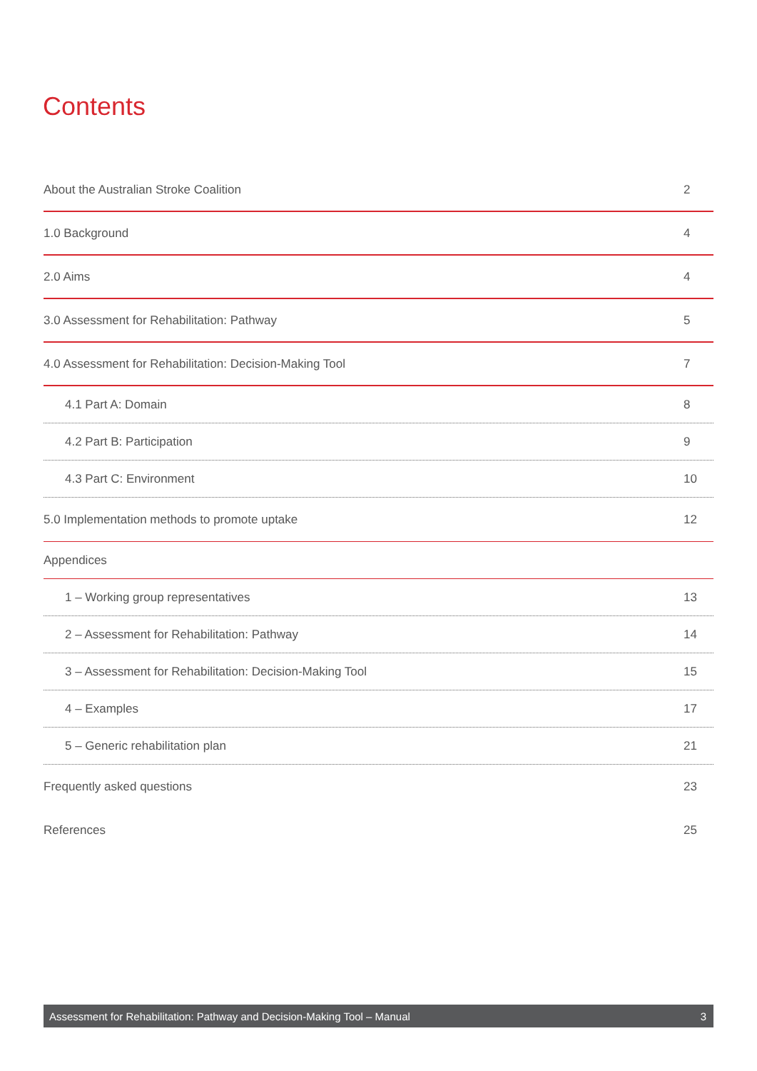Contents
About the Australian Stroke Coalition 2
1.0 Background 4
2.0 Aims 4
3.0 Assessment for Rehabilitation: Pathway 5
4.0 Assessment for Rehabilitation: Decision-Making Tool 7
4.1 Part A: Domain 8
4.2 Part B: Participation 9
4.3 Part C: Environment 10
5.0 Implementation methods to promote uptake 12
Appendices
1 – Working group representatives 13
2 – Assessment for Rehabilitation: Pathway 14
3 – Assessment for Rehabilitation: Decision-Making Tool 15
4 – Examples 17
5 – Generic rehabilitation plan 21
Frequently asked questions 23
References 25
Assessment for Rehabilitation: Pathway and Decision-Making Tool – Manual 3